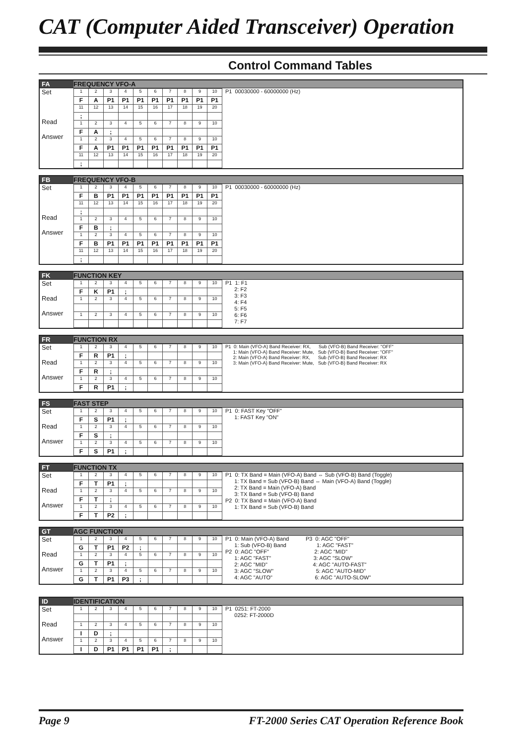CAT (Computer Aided Transceiver) Operation
Control Command Tables
| FA | FREQUENCY VFO-A | |
| Set Read Answer | / 1 / 2 / 3 / 4 / 5 / 6 / 7 / 8 / 9 / 10 / / F / A / P1 / P1 / P1 / P1 / P1 / P1 / P1 / P1 / / 11 / 12 / 13 / 14 / 15 / 16 / 17 / 18 / 19 / 20 / / ; / / / / / / / / / / / 1 / 2 / 3 / 4 / 5 / 6 / 7 / 8 / 9 / 10 / / F / A / ; / / / / / / / / / 1 / 2 / 3 / 4 / 5 / 6 / 7 / 8 / 9 / 10 / / F / A / P1 / P1 / P1 / P1 / P1 / P1 / P1 / P1 / / 11 / 12 / 13 / 14 / 15 / 16 / 17 / 18 / 19 / 20 / / ; / / / / / / / / / / | P1 00030000 - 60000000 (Hz) |
| FB | FREQUENCY VFO-B | |
| Set Read Answer | / 1 / 2 / 3 / 4 / 5 / 6 / 7 / 8 / 9 / 10 / / F / B / P1 / P1 / P1 / P1 / P1 / P1 / P1 / P1 / / 11 / 12 / 13 / 14 / 15 / 16 / 17 / 18 / 19 / 20 / / ; / / / / / / / / / / / 1 / 2 / 3 / 4 / 5 / 6 / 7 / 8 / 9 / 10 / / F / B / ; / / / / / / / / / 1 / 2 / 3 / 4 / 5 / 6 / 7 / 8 / 9 / 10 / / F / B / P1 / P1 / P1 / P1 / P1 / P1 / P1 / P1 / / 11 / 12 / 13 / 14 / 15 / 16 / 17 / 18 / 19 / 20 / / ; / / / / / / / / / / | P1 00030000 - 60000000 (Hz) |
| FK | FUNCTION KEY | |
| Set Read Answer | / 1 / 2 / 3 / 4 / 5 / 6 / 7 / 8 / 9 / 10 / / F / K / P1 / ; / / / / / / / / 1 / 2 / 3 / 4 / 5 / 6 / 7 / 8 / 9 / 10 / / 1 / 2 / 3 / 4 / 5 / 6 / 7 / 8 / 9 / 10 / | P1 1: F1 2: F2 3: F3 4: F4 5: F5 6: F6 7: F7 |
| FR | FUNCTION RX | |
| Set Read Answer | / 1 / 2 / 3 / 4 / 5 / 6 / 7 / 8 / 9 / 10 / / F / R / P1 / ; / / / / / / / / 1 / 2 / 3 / 4 / 5 / 6 / 7 / 8 / 9 / 10 / / F / R / ; / / / / / / / / / 1 / 2 / 3 / 4 / 5 / 6 / 7 / 8 / 9 / 10 / / F / R / P1 / ; / / / / / / / | P1 0: Main (VFO-A) Band Receiver: RX, Sub (VFO-B) Band Receiver: "OFF" 1: Main (VFO-A) Band Receiver: Mute, Sub (VFO-B) Band Receiver: "OFF" 2: Main (VFO-A) Band Receiver: RX, Sub (VFO-B) Band Receiver: RX 3: Main (VFO-A) Band Receiver: Mute, Sub (VFO-B) Band Receiver: RX |
| FS | FAST STEP | |
| Set Read Answer | / 1 / 2 / 3 / 4 / 5 / 6 / 7 / 8 / 9 / 10 / / F / S / P1 / ; / / / / / / / / 1 / 2 / 3 / 4 / 5 / 6 / 7 / 8 / 9 / 10 / / F / S / ; / / / / / / / / / 1 / 2 / 3 / 4 / 5 / 6 / 7 / 8 / 9 / 10 / / F / S / P1 / ; / / / / / / / | P1 0: FAST Key "OFF" 1: FAST Key "ON" |
| FT | FUNCTION TX | |
| Set Read Answer | / 1 / 2 / 3 / 4 / 5 / 6 / 7 / 8 / 9 / 10 / / F / T / P1 / ; / / / / / / / / 1 / 2 / 3 / 4 / 5 / 6 / 7 / 8 / 9 / 10 / / F / T / ; / / / / / / / / / 1 / 2 / 3 / 4 / 5 / 6 / 7 / 8 / 9 / 10 / / F / T / P2 / ; / / / / / / / | P1 0: TX Band = Main (VFO-A) Band ⇔ Sub (VFO-B) Band (Toggle) 1: TX Band = Sub (VFO-B) Band ⇔ Main (VFO-A) Band (Toggle) 2: TX Band = Main (VFO-A) Band 3: TX Band = Sub (VFO-B) Band P2 0: TX Band = Main (VFO-A) Band 1: TX Band = Sub (VFO-B) Band |
| GT | AGC FUNCTION | |
| Set Read Answer | / 1 / 2 / 3 / 4 / 5 / 6 / 7 / 8 / 9 / 10 / / G / T / P1 / P2 / ; / / / / / / / 1 / 2 / 3 / 4 / 5 / 6 / 7 / 8 / 9 / 10 / / G / T / P1 / ; / / / / / / / / 1 / 2 / 3 / 4 / 5 / 6 / 7 / 8 / 9 / 10 / / G / T / P1 / P3 / ; / / / / / / | P1 0: Main (VFO-A) Band P3 0: AGC "OFF" 1: Sub (VFO-B) Band 1: AGC "FAST" P2 0: AGC "OFF" 2: AGC "MID" 1: AGC "FAST" 3: AGC "SLOW" 2: AGC "MID" 4: AGC "AUTO-FAST" 3: AGC "SLOW" 5: AGC "AUTO-MID" 4: AGC "AUTO" 6: AGC "AUTO-SLOW" |
| ID | IDENTIFICATION | |
| Set Read Answer | / 1 / 2 / 3 / 4 / 5 / 6 / 7 / 8 / 9 / 10 / / 1 / 2 / 3 / 4 / 5 / 6 / 7 / 8 / 9 / 10 / / I / D / ; / / / / / / / / / 1 / 2 / 3 / 4 / 5 / 6 / 7 / 8 / 9 / 10 / / I / D / P1 / P1 / P1 / P1 / ; / / / / | P1 0251: FT-2000 0252: FT-2000D |
Page 9 FT-2000 Series CAT Operation Reference Book